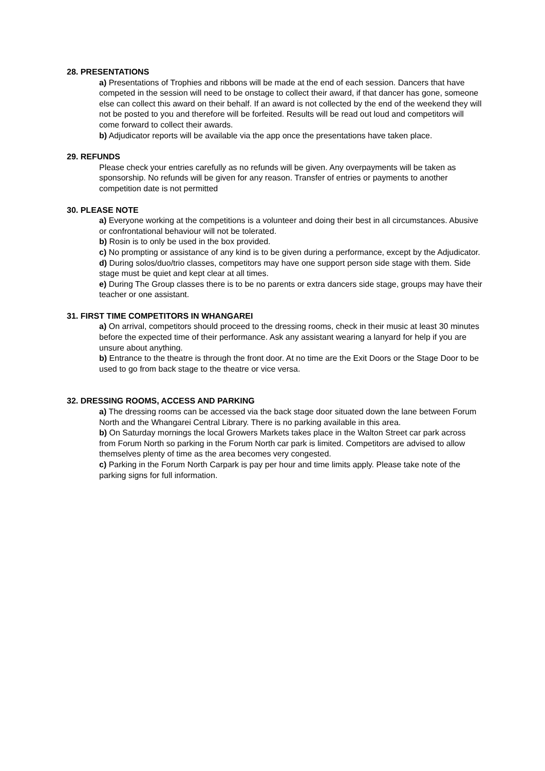28. PRESENTATIONS
a) Presentations of Trophies and ribbons will be made at the end of each session. Dancers that have competed in the session will need to be onstage to collect their award, if that dancer has gone, someone else can collect this award on their behalf. If an award is not collected by the end of the weekend they will not be posted to you and therefore will be forfeited. Results will be read out loud and competitors will come forward to collect their awards.
b) Adjudicator reports will be available via the app once the presentations have taken place.
29. REFUNDS
Please check your entries carefully as no refunds will be given. Any overpayments will be taken as sponsorship. No refunds will be given for any reason. Transfer of entries or payments to another competition date is not permitted
30. PLEASE NOTE
a) Everyone working at the competitions is a volunteer and doing their best in all circumstances. Abusive or confrontational behaviour will not be tolerated.
b) Rosin is to only be used in the box provided.
c) No prompting or assistance of any kind is to be given during a performance, except by the Adjudicator.
d) During solos/duo/trio classes, competitors may have one support person side stage with them. Side stage must be quiet and kept clear at all times.
e) During The Group classes there is to be no parents or extra dancers side stage, groups may have their teacher or one assistant.
31. FIRST TIME COMPETITORS IN WHANGAREI
a) On arrival, competitors should proceed to the dressing rooms, check in their music at least 30 minutes before the expected time of their performance. Ask any assistant wearing a lanyard for help if you are unsure about anything.
b) Entrance to the theatre is through the front door. At no time are the Exit Doors or the Stage Door to be used to go from back stage to the theatre or vice versa.
32. DRESSING ROOMS, ACCESS AND PARKING
a) The dressing rooms can be accessed via the back stage door situated down the lane between Forum North and the Whangarei Central Library. There is no parking available in this area.
b) On Saturday mornings the local Growers Markets takes place in the Walton Street car park across from Forum North so parking in the Forum North car park is limited. Competitors are advised to allow themselves plenty of time as the area becomes very congested.
c) Parking in the Forum North Carpark is pay per hour and time limits apply. Please take note of the parking signs for full information.